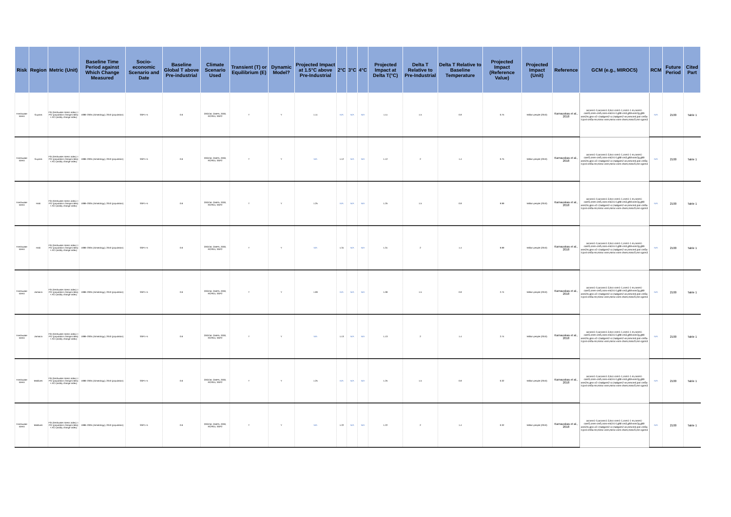| Risk | Region | Metric (Unit) | Baseline Time Period against Which Change Measured | Socio-economic Scenario and Date | Baseline Global T above Pre-industrial | Climate Scenario Used | Transient (T) or Equilibrium (E) | Dynamic Model? | Projected Impact at 1.5°C above Pre-Industrial | 2°C | 3°C | 4°C | Projected Impact at Delta T(°C) | Delta T Relative to Pre-Industrial | Delta T Relative to Baseline Temperature | Projected Impact (Reference Value) | Projected Impact (Unit) | Reference | GCM (e.g., MIROC5) | RCM | Future Period | Cited Part |
| --- | --- | --- | --- | --- | --- | --- | --- | --- | --- | --- | --- | --- | --- | --- | --- | --- | --- | --- | --- | --- | --- | --- |
| Freshwater stress | Guyana | FSI (freshwater stress index) = PCI (population change index) × ACI (aridity change index) | 1986–2005 (climatology); 2010 (population) | SSP1–5 | 0.6 | 20GCM, CMIP5, 2030, RCP8.5, SSP2 | T | Y | 1.11 | N/A | N/A | N/A | 1.11 | 1.5 | 0.9 | 0.75 | Million people (2010) | Karnauskas et al., 2018 | access1-0,access1-3,bcc-csm1-1,csm1-1-m,cesm1-cam5,cnrm-cm5,csiro-mk3-6-0,gfdl-cm3,gfdl-esm2g,gfdl-esm2m,giss-e2-r,hadgem2-cc,hadgem2-es,inmcm4,ipsl-cm5a-lr,ipsl-cm5a-mr,miroc-esm,miroc-esm-chem,miroc5,mri-cgcm3 | N/A | 2100 | Table 1 |
| Freshwater stress | Guyana | FSI (freshwater stress index) = PCI (population change index) × ACI (aridity change index) | 1986–2005 (climatology); 2010 (population) | SSP1–5 | 0.6 | 20GCM, CMIP5, 2030, RCP8.5, SSP2 | T | Y | N/A | 1.12 | N/A | N/A | 1.12 | 2 | 1.4 | 0.75 | Million people (2010) | Karnauskas et al., 2018 | access1-0,access1-3,bcc-csm1-1,csm1-1-m,cesm1-cam5,cnrm-cm5,csiro-mk3-6-0,gfdl-cm3,gfdl-esm2g,gfdl-esm2m,giss-e2-r,hadgem2-cc,hadgem2-es,inmcm4,ipsl-cm5a-lr,ipsl-cm5a-mr,miroc-esm,miroc-esm-chem,miroc5,mri-cgcm3 | N/A | 2100 | Table 1 |
| Freshwater stress | Haiti | FSI (freshwater stress index) = PCI (population change index) × ACI (aridity change index) | 1986–2005 (climatology); 2010 (population) | SSP1–5 | 0.6 | 20GCM, CMIP5, 2030, RCP8.5, SSP2 | T | Y | 1.25 | N/A | N/A | N/A | 1.25 | 1.5 | 0.9 | 9.99 | Million people (2010) | Karnauskas et al., 2018 | access1-0,access1-3,bcc-csm1-1,csm1-1-m,cesm1-cam5,cnrm-cm5,csiro-mk3-6-0,gfdl-cm3,gfdl-esm2g,gfdl-esm2m,giss-e2-r,hadgem2-cc,hadgem2-es,inmcm4,ipsl-cm5a-lr,ipsl-cm5a-mr,miroc-esm,miroc-esm-chem,miroc5,mri-cgcm3 | N/A | 2100 | Table 1 |
| Freshwater stress | Haiti | FSI (freshwater stress index) = PCI (population change index) × ACI (aridity change index) | 1986–2005 (climatology); 2010 (population) | SSP1–5 | 0.6 | 20GCM, CMIP5, 2030, RCP8.5, SSP2 | T | Y | N/A | 1.31 | N/A | N/A | 1.31 | 2 | 1.4 | 9.99 | Million people (2010) | Karnauskas et al., 2018 | access1-0,access1-3,bcc-csm1-1,csm1-1-m,cesm1-cam5,cnrm-cm5,csiro-mk3-6-0,gfdl-cm3,gfdl-esm2g,gfdl-esm2m,giss-e2-r,hadgem2-cc,hadgem2-es,inmcm4,ipsl-cm5a-lr,ipsl-cm5a-mr,miroc-esm,miroc-esm-chem,miroc5,mri-cgcm3 | N/A | 2100 | Table 1 |
| Freshwater stress | Jamaica | FSI (freshwater stress index) = PCI (population change index) × ACI (aridity change index) | 1986–2005 (climatology); 2010 (population) | SSP1–5 | 0.6 | 20GCM, CMIP5, 2030, RCP8.5, SSP2 | T | Y | 1.09 | N/A | N/A | N/A | 1.09 | 1.5 | 0.9 | 2.74 | Million people (2010) | Karnauskas et al., 2018 | access1-0,access1-3,bcc-csm1-1,csm1-1-m,cesm1-cam5,cnrm-cm5,csiro-mk3-6-0,gfdl-cm3,gfdl-esm2g,gfdl-esm2m,giss-e2-r,hadgem2-cc,hadgem2-es,inmcm4,ipsl-cm5a-lr,ipsl-cm5a-mr,miroc-esm,miroc-esm-chem,miroc5,mri-cgcm3 | N/A | 2100 | Table 1 |
| Freshwater stress | Jamaica | FSI (freshwater stress index) = PCI (population change index) × ACI (aridity change index) | 1986–2005 (climatology); 2010 (population) | SSP1–5 | 0.6 | 20GCM, CMIP5, 2030, RCP8.5, SSP2 | T | Y | N/A | 1.13 | N/A | N/A | 1.13 | 2 | 1.4 | 2.74 | Million people (2010) | Karnauskas et al., 2018 | access1-0,access1-3,bcc-csm1-1,csm1-1-m,cesm1-cam5,cnrm-cm5,csiro-mk3-6-0,gfdl-cm3,gfdl-esm2g,gfdl-esm2m,giss-e2-r,hadgem2-cc,hadgem2-es,inmcm4,ipsl-cm5a-lr,ipsl-cm5a-mr,miroc-esm,miroc-esm-chem,miroc5,mri-cgcm3 | N/A | 2100 | Table 1 |
| Freshwater stress | Maldives | FSI (freshwater stress index) = PCI (population change index) × ACI (aridity change index) | 1986–2005 (climatology); 2010 (population) | SSP1–5 | 0.6 | 20GCM, CMIP5, 2030, RCP8.5, SSP2 | T | Y | 1.25 | N/A | N/A | N/A | 1.25 | 1.5 | 0.9 | 0.32 | Million people (2010) | Karnauskas et al., 2018 | access1-0,access1-3,bcc-csm1-1,csm1-1-m,cesm1-cam5,cnrm-cm5,csiro-mk3-6-0,gfdl-cm3,gfdl-esm2g,gfdl-esm2m,giss-e2-r,hadgem2-cc,hadgem2-es,inmcm4,ipsl-cm5a-lr,ipsl-cm5a-mr,miroc-esm,miroc-esm-chem,miroc5,mri-cgcm3 | N/A | 2100 | Table 1 |
| Freshwater stress | Maldives | FSI (freshwater stress index) = PCI (population change index) × ACI (aridity change index) | 1986–2005 (climatology); 2010 (population) | SSP1–5 | 0.6 | 20GCM, CMIP5, 2030, RCP8.5, SSP2 | T | Y | N/A | 1.22 | N/A | N/A | 1.22 | 2 | 1.4 | 0.32 | Million people (2010) | Karnauskas et al., 2018 | access1-0,access1-3,bcc-csm1-1,csm1-1-m,cesm1-cam5,cnrm-cm5,csiro-mk3-6-0,gfdl-cm3,gfdl-esm2g,gfdl-esm2m,giss-e2-r,hadgem2-cc,hadgem2-es,inmcm4,ipsl-cm5a-lr,ipsl-cm5a-mr,miroc-esm,miroc-esm-chem,miroc5,mri-cgcm3 | N/A | 2100 | Table 1 |